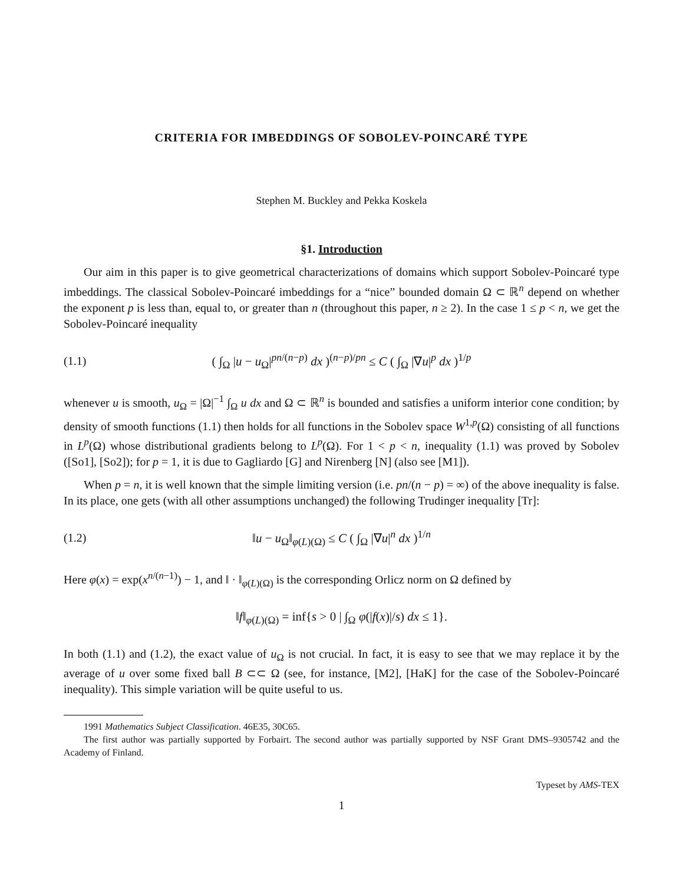CRITERIA FOR IMBEDDINGS OF SOBOLEV-POINCARÉ TYPE
Stephen M. Buckley and Pekka Koskela
§1. Introduction
Our aim in this paper is to give geometrical characterizations of domains which support Sobolev-Poincaré type imbeddings. The classical Sobolev-Poincaré imbeddings for a “nice” bounded domain Ω ⊂ ℝ<sup>n</sup> depend on whether the exponent p is less than, equal to, or greater than n (throughout this paper, n ≥ 2). In the case 1 ≤ p < n, we get the Sobolev-Poincaré inequality
(1.1) ( ∫<sub>Ω</sub> |u − u<sub>Ω</sub>|<sup>pn/(n−p)</sup> dx )<sup>(n−p)/pn</sup> ≤ C ( ∫<sub>Ω</sub> |∇u|<sup>p</sup> dx )<sup>1/p</sup>
whenever u is smooth, u<sub>Ω</sub> = |Ω|<sup>−1</sup> ∫<sub>Ω</sub> u dx and Ω ⊂ ℝ<sup>n</sup> is bounded and satisfies a uniform interior cone condition; by density of smooth functions (1.1) then holds for all functions in the Sobolev space W<sup>1,p</sup>(Ω) consisting of all functions in L<sup>p</sup>(Ω) whose distributional gradients belong to L<sup>p</sup>(Ω). For 1 < p < n, inequality (1.1) was proved by Sobolev ([So1], [So2]); for p = 1, it is due to Gagliardo [G] and Nirenberg [N] (also see [M1]).
When p = n, it is well known that the simple limiting version (i.e. pn/(n − p) = ∞) of the above inequality is false. In its place, one gets (with all other assumptions unchanged) the following Trudinger inequality [Tr]:
(1.2) ‖u − u<sub>Ω</sub>‖<sub>φ(L)(Ω)</sub> ≤ C ( ∫<sub>Ω</sub> |∇u|<sup>n</sup> dx )<sup>1/n</sup>
Here φ(x) = exp(x<sup>n/(n−1)</sup>) − 1, and ‖ · ‖<sub>φ(L)(Ω)</sub> is the corresponding Orlicz norm on Ω defined by
‖f‖<sub>φ(L)(Ω)</sub> = inf{s > 0 | ∫<sub>Ω</sub> φ(|f(x)|/s) dx ≤ 1}.
In both (1.1) and (1.2), the exact value of u<sub>Ω</sub> is not crucial. In fact, it is easy to see that we may replace it by the average of u over some fixed ball B ⊂⊂ Ω (see, for instance, [M2], [HaK] for the case of the Sobolev-Poincaré inequality). This simple variation will be quite useful to us.
1991 Mathematics Subject Classification. 46E35, 30C65.
The first author was partially supported by Forbairt. The second author was partially supported by NSF Grant DMS–9305742 and the Academy of Finland.
Typeset by AMS-TEX
1